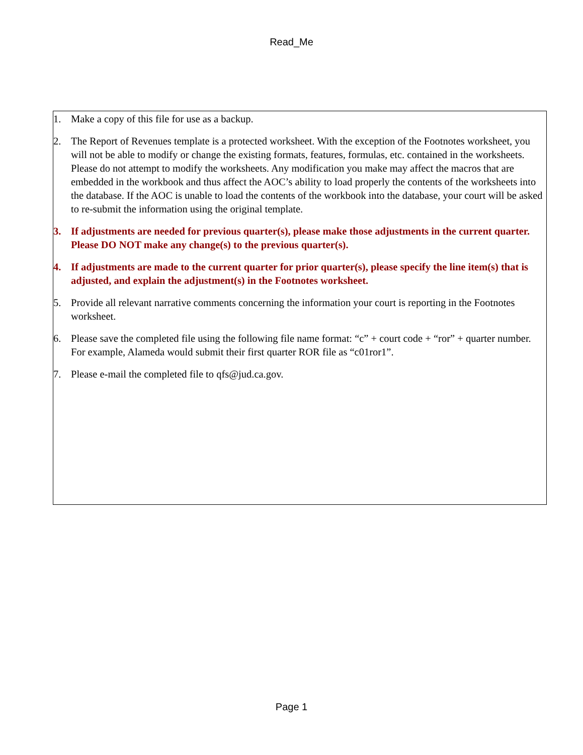Read_Me
1. Make a copy of this file for use as a backup.
2. The Report of Revenues template is a protected worksheet. With the exception of the Footnotes worksheet, you will not be able to modify or change the existing formats, features, formulas, etc. contained in the worksheets. Please do not attempt to modify the worksheets. Any modification you make may affect the macros that are embedded in the workbook and thus affect the AOC’s ability to load properly the contents of the worksheets into the database. If the AOC is unable to load the contents of the workbook into the database, your court will be asked to re-submit the information using the original template.
3. If adjustments are needed for previous quarter(s), please make those adjustments in the current quarter. Please DO NOT make any change(s) to the previous quarter(s).
4. If adjustments are made to the current quarter for prior quarter(s), please specify the line item(s) that is adjusted, and explain the adjustment(s) in the Footnotes worksheet.
5. Provide all relevant narrative comments concerning the information your court is reporting in the Footnotes worksheet.
6. Please save the completed file using the following file name format: “c” + court code + “ror” + quarter number. For example, Alameda would submit their first quarter ROR file as “c01ror1”.
7. Please e-mail the completed file to qfs@jud.ca.gov.
Page 1